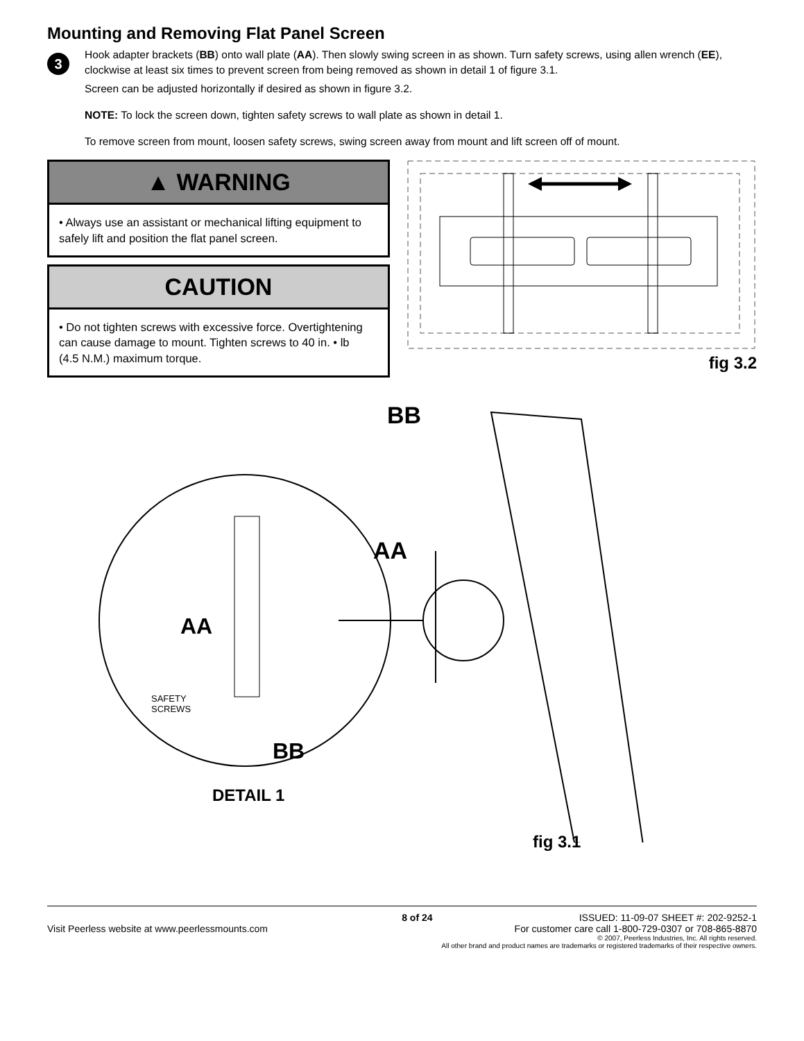Mounting and Removing Flat Panel Screen
3
Hook adapter brackets (BB) onto wall plate (AA). Then slowly swing screen in as shown. Turn safety screws, using allen wrench (EE), clockwise at least six times to prevent screen from being removed as shown in detail 1 of figure 3.1.
Screen can be adjusted horizontally if desired as shown in figure 3.2.
NOTE: To lock the screen down, tighten safety screws to wall plate as shown in detail 1.
To remove screen from mount, loosen safety screws, swing screen away from mount and lift screen off of mount.
▲ WARNING
• Always use an assistant or mechanical lifting equipment to safely lift and position the flat panel screen.
CAUTION
• Do not tighten screws with excessive force. Overtightening can cause damage to mount. Tighten screws to 40 in. • lb (4.5 N.M.) maximum torque.
fig 3.2
BB
AA
AA
SAFETY
SCREWS
BB
DETAIL 1
fig 3.1
8 of 24 ISSUED: 11-09-07 SHEET #: 202-9252-1
Visit Peerless website at www.peerlessmounts.com For customer care call 1-800-729-0307 or 708-865-8870
© 2007, Peerless Industries, Inc. All rights reserved.
All other brand and product names are trademarks or registered trademarks of their respective owners.